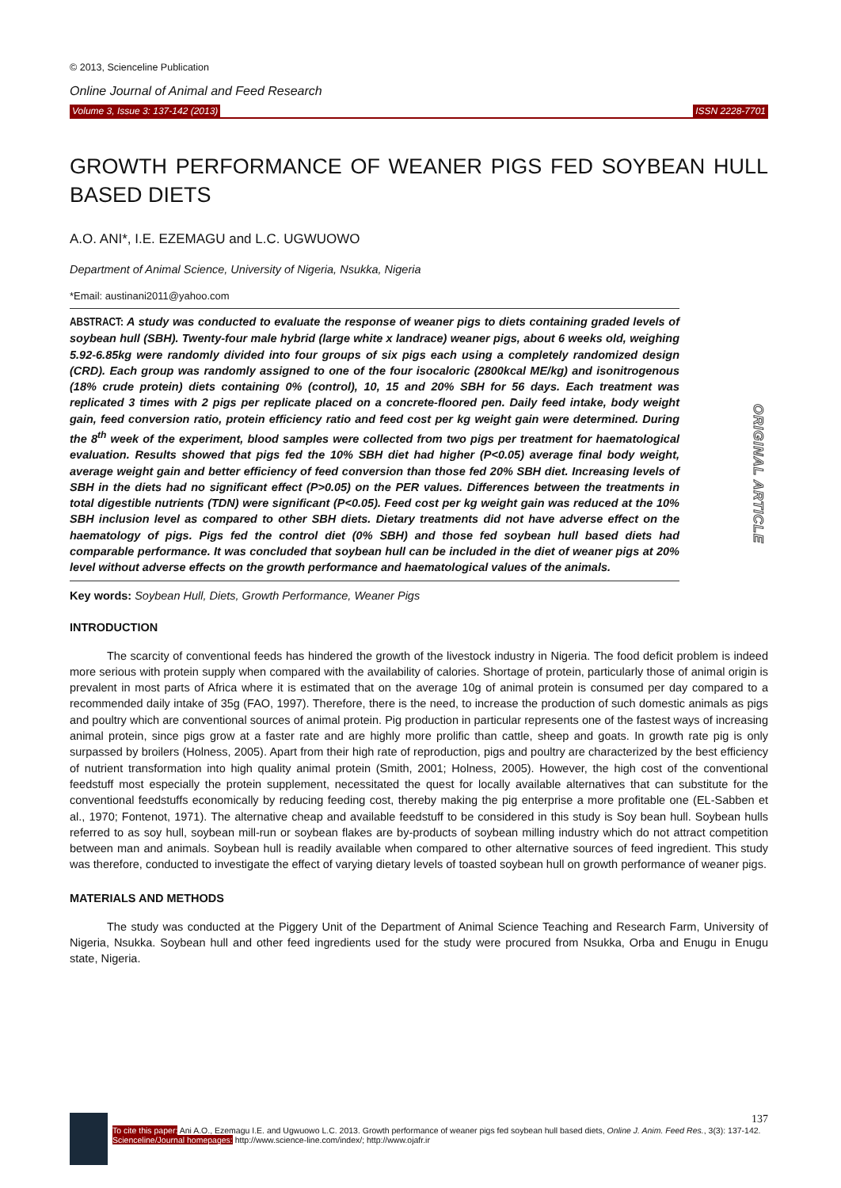ORIGINAL ARTICLE
© 2013, Scienceline Publication
Online Journal of Animal and Feed Research
Volume 3, Issue 3: 137-142 (2013) ISSN 2228-7701
GROWTH PERFORMANCE OF WEANER PIGS FED SOYBEAN HULL BASED DIETS
A.O. ANI*, I.E. EZEMAGU and L.C. UGWUOWO
Department of Animal Science, University of Nigeria, Nsukka, Nigeria
*Email: austinani2011@yahoo.com
ABSTRACT: A study was conducted to evaluate the response of weaner pigs to diets containing graded levels of soybean hull (SBH). Twenty-four male hybrid (large white x landrace) weaner pigs, about 6 weeks old, weighing 5.92-6.85kg were randomly divided into four groups of six pigs each using a completely randomized design (CRD). Each group was randomly assigned to one of the four isocaloric (2800kcal ME/kg) and isonitrogenous (18% crude protein) diets containing 0% (control), 10, 15 and 20% SBH for 56 days. Each treatment was replicated 3 times with 2 pigs per replicate placed on a concrete-floored pen. Daily feed intake, body weight gain, feed conversion ratio, protein efficiency ratio and feed cost per kg weight gain were determined. During the 8<sup>th</sup> week of the experiment, blood samples were collected from two pigs per treatment for haematological evaluation. Results showed that pigs fed the 10% SBH diet had higher (P<0.05) average final body weight, average weight gain and better efficiency of feed conversion than those fed 20% SBH diet. Increasing levels of SBH in the diets had no significant effect (P>0.05) on the PER values. Differences between the treatments in total digestible nutrients (TDN) were significant (P<0.05). Feed cost per kg weight gain was reduced at the 10% SBH inclusion level as compared to other SBH diets. Dietary treatments did not have adverse effect on the haematology of pigs. Pigs fed the control diet (0% SBH) and those fed soybean hull based diets had comparable performance. It was concluded that soybean hull can be included in the diet of weaner pigs at 20% level without adverse effects on the growth performance and haematological values of the animals.
Key words: Soybean Hull, Diets, Growth Performance, Weaner Pigs
INTRODUCTION
The scarcity of conventional feeds has hindered the growth of the livestock industry in Nigeria. The food deficit problem is indeed more serious with protein supply when compared with the availability of calories. Shortage of protein, particularly those of animal origin is prevalent in most parts of Africa where it is estimated that on the average 10g of animal protein is consumed per day compared to a recommended daily intake of 35g (FAO, 1997). Therefore, there is the need, to increase the production of such domestic animals as pigs and poultry which are conventional sources of animal protein. Pig production in particular represents one of the fastest ways of increasing animal protein, since pigs grow at a faster rate and are highly more prolific than cattle, sheep and goats. In growth rate pig is only surpassed by broilers (Holness, 2005). Apart from their high rate of reproduction, pigs and poultry are characterized by the best efficiency of nutrient transformation into high quality animal protein (Smith, 2001; Holness, 2005). However, the high cost of the conventional feedstuff most especially the protein supplement, necessitated the quest for locally available alternatives that can substitute for the conventional feedstuffs economically by reducing feeding cost, thereby making the pig enterprise a more profitable one (EL-Sabben et al., 1970; Fontenot, 1971). The alternative cheap and available feedstuff to be considered in this study is Soy bean hull. Soybean hulls referred to as soy hull, soybean mill-run or soybean flakes are by-products of soybean milling industry which do not attract competition between man and animals. Soybean hull is readily available when compared to other alternative sources of feed ingredient. This study was therefore, conducted to investigate the effect of varying dietary levels of toasted soybean hull on growth performance of weaner pigs.
MATERIALS AND METHODS
The study was conducted at the Piggery Unit of the Department of Animal Science Teaching and Research Farm, University of Nigeria, Nsukka. Soybean hull and other feed ingredients used for the study were procured from Nsukka, Orba and Enugu in Enugu state, Nigeria.
137
To cite this paper: Ani A.O., Ezemagu I.E. and Ugwuowo L.C. 2013. Growth performance of weaner pigs fed soybean hull based diets, Online J. Anim. Feed Res., 3(3): 137-142.
Scienceline/Journal homepages: http://www.science-line.com/index/; http://www.ojafr.ir